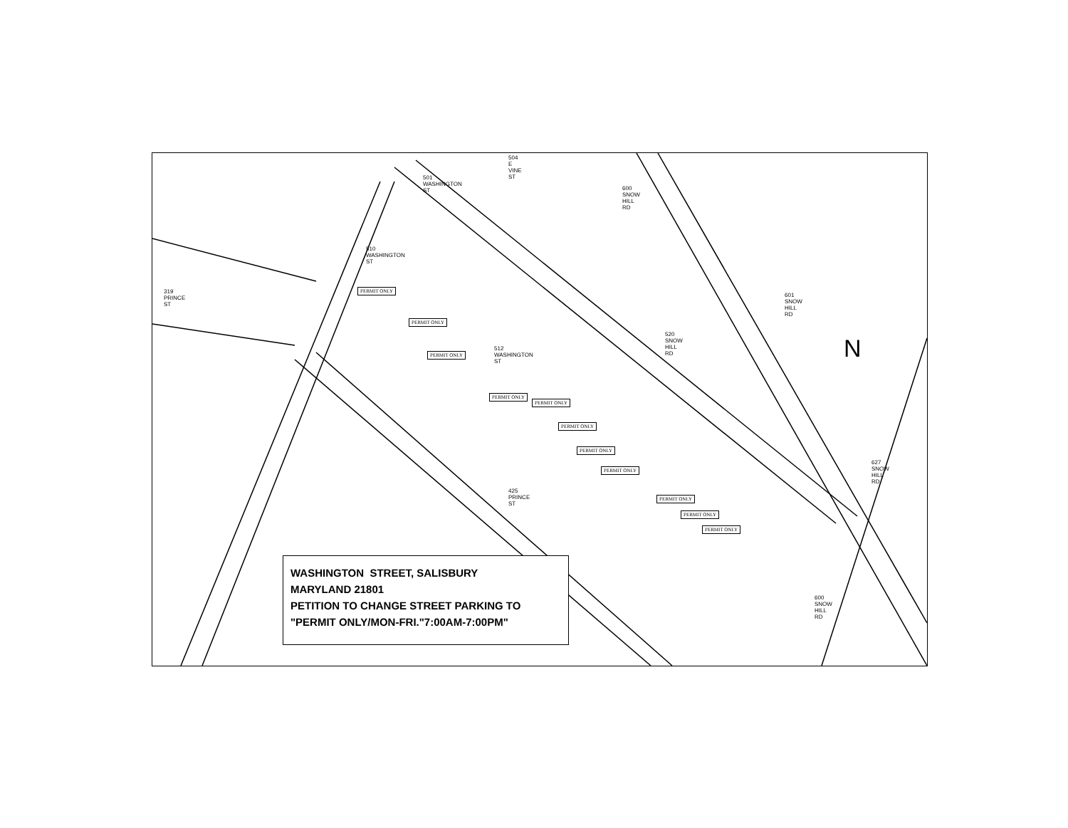504 E VINE ST
501 WASHINGTON ST
600 SNOW HILL RD
510 WASHINGTON ST
319 PRINCE ST
520 SNOW HILL RD
601 SNOW HILL RD
512 WASHINGTON ST
425 PRINCE ST
627 SNOW HILL RD
600 SNOW HILL RD
PERMIT ONLY
PERMIT ONLY
PERMIT ONLY
PERMIT ONLY
PERMIT ONLY
PERMIT ONLY
PERMIT ONLY
PERMIT ONLY
PERMIT ONLY
PERMIT ONLY
PERMIT ONLY
N
WASHINGTON STREET, SALISBURY
MARYLAND 21801
PETITION TO CHANGE STREET PARKING TO
"PERMIT ONLY/MON-FRI."7:00AM-7:00PM"